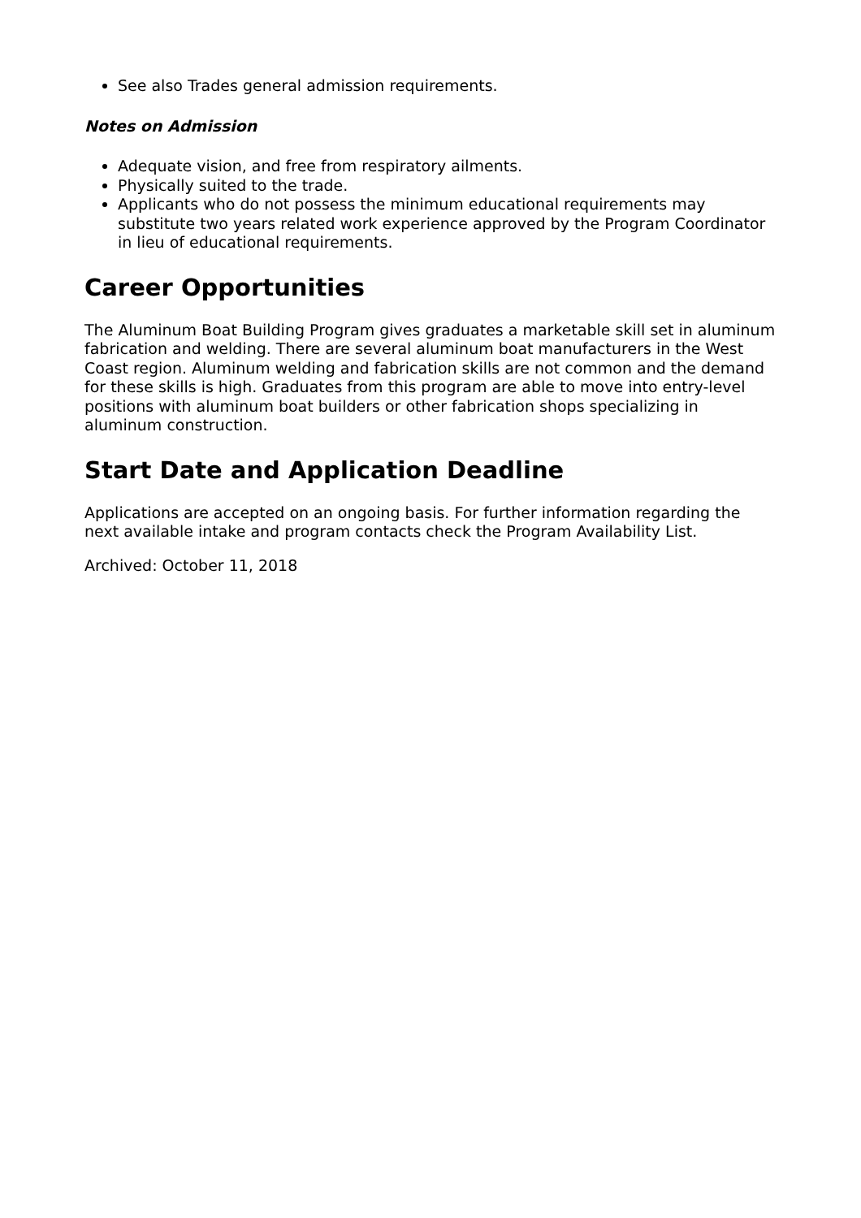See also Trades general admission requirements.
Notes on Admission
Adequate vision, and free from respiratory ailments.
Physically suited to the trade.
Applicants who do not possess the minimum educational requirements may substitute two years related work experience approved by the Program Coordinator in lieu of educational requirements.
Career Opportunities
The Aluminum Boat Building Program gives graduates a marketable skill set in aluminum fabrication and welding. There are several aluminum boat manufacturers in the West Coast region. Aluminum welding and fabrication skills are not common and the demand for these skills is high. Graduates from this program are able to move into entry-level positions with aluminum boat builders or other fabrication shops specializing in aluminum construction.
Start Date and Application Deadline
Applications are accepted on an ongoing basis. For further information regarding the next available intake and program contacts check the Program Availability List.
Archived: October 11, 2018